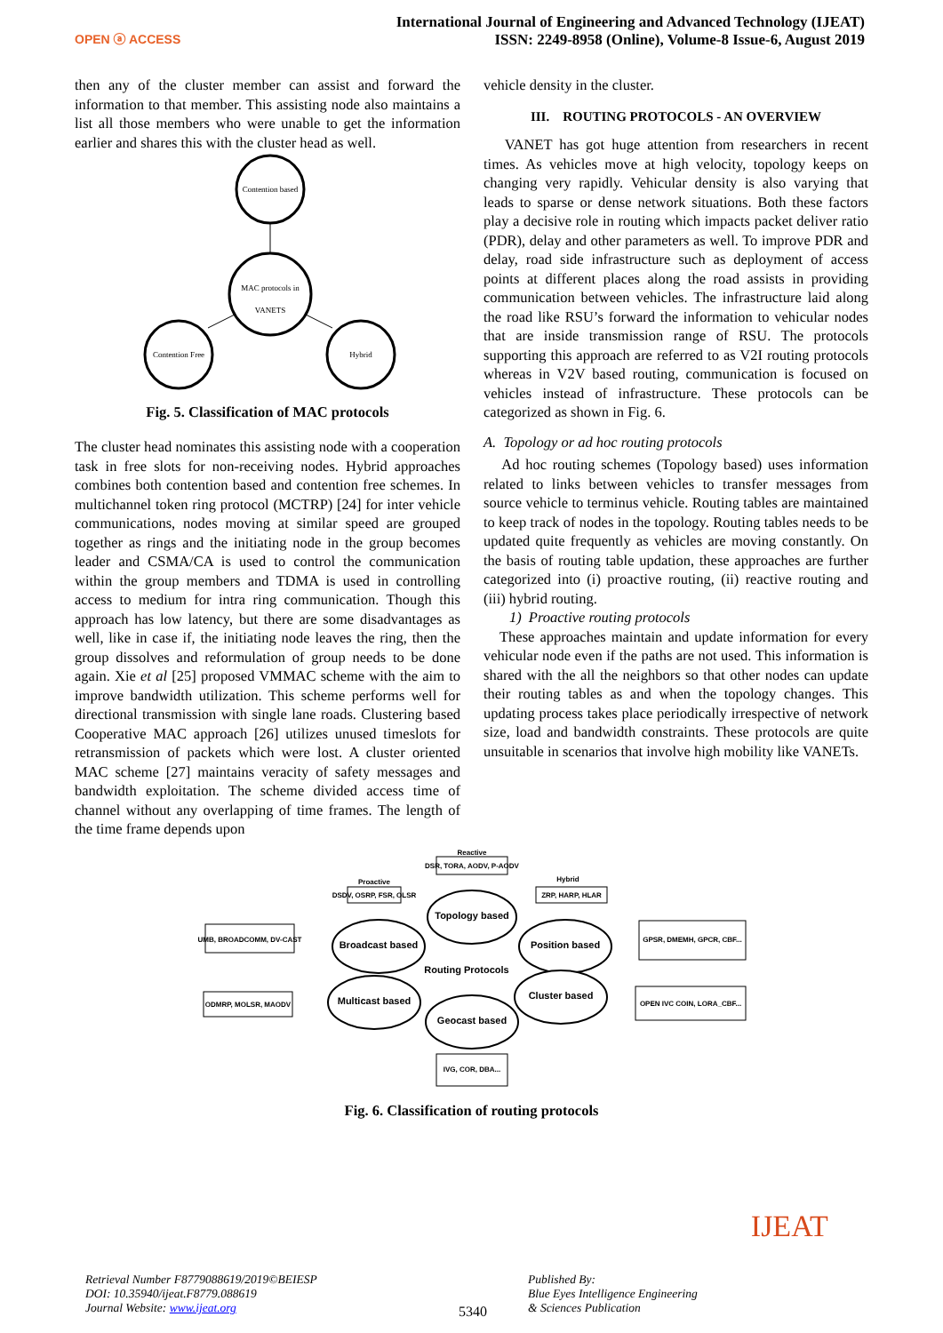OPEN ⓐ ACCESS
International Journal of Engineering and Advanced Technology (IJEAT)
ISSN: 2249-8958 (Online), Volume-8 Issue-6, August 2019
then any of the cluster member can assist and forward the information to that member. This assisting node also maintains a list all those members who were unable to get the information earlier and shares this with the cluster head as well.
Contention based
MAC protocols in
VANETS
Contention Free
Hybrid
Fig. 5. Classification of MAC protocols
The cluster head nominates this assisting node with a cooperation task in free slots for non-receiving nodes. Hybrid approaches combines both contention based and contention free schemes. In multichannel token ring protocol (MCTRP) [24] for inter vehicle communications, nodes moving at similar speed are grouped together as rings and the initiating node in the group becomes leader and CSMA/CA is used to control the communication within the group members and TDMA is used in controlling access to medium for intra ring communication. Though this approach has low latency, but there are some disadvantages as well, like in case if, the initiating node leaves the ring, then the group dissolves and reformulation of group needs to be done again. Xie et al [25] proposed VMMAC scheme with the aim to improve bandwidth utilization. This scheme performs well for directional transmission with single lane roads. Clustering based Cooperative MAC approach [26] utilizes unused timeslots for retransmission of packets which were lost. A cluster oriented MAC scheme [27] maintains veracity of safety messages and bandwidth exploitation. The scheme divided access time of channel without any overlapping of time frames. The length of the time frame depends upon
vehicle density in the cluster.
III. ROUTING PROTOCOLS - AN OVERVIEW
VANET has got huge attention from researchers in recent times. As vehicles move at high velocity, topology keeps on changing very rapidly. Vehicular density is also varying that leads to sparse or dense network situations. Both these factors play a decisive role in routing which impacts packet deliver ratio (PDR), delay and other parameters as well. To improve PDR and delay, road side infrastructure such as deployment of access points at different places along the road assists in providing communication between vehicles. The infrastructure laid along the road like RSU’s forward the information to vehicular nodes that are inside transmission range of RSU. The protocols supporting this approach are referred to as V2I routing protocols whereas in V2V based routing, communication is focused on vehicles instead of infrastructure. These protocols can be categorized as shown in Fig. 6.
A. Topology or ad hoc routing protocols
Ad hoc routing schemes (Topology based) uses information related to links between vehicles to transfer messages from source vehicle to terminus vehicle. Routing tables are maintained to keep track of nodes in the topology. Routing tables needs to be updated quite frequently as vehicles are moving constantly. On the basis of routing table updation, these approaches are further categorized into (i) proactive routing, (ii) reactive routing and (iii) hybrid routing.
1) Proactive routing protocols
These approaches maintain and update information for every vehicular node even if the paths are not used. This information is shared with the all the neighbors so that other nodes can update their routing tables as and when the topology changes. This updating process takes place periodically irrespective of network size, load and bandwidth constraints. These protocols are quite unsuitable in scenarios that involve high mobility like VANETs.
Reactive
DSR, TORA, AODV, P-AODV
Proactive
DSDV, OSRP, FSR, OLSR
Hybrid
ZRP, HARP, HLAR
UMB, BROADCOMM, DV-CAST
GPSR, DMEMH, GPCR, CBF...
ODMRP, MOLSR, MAODV
OPEN IVC COIN, LORA_CBF...
IVG, COR, DBA...
Topology based
Broadcast based
Position based
Routing Protocols
Multicast based
Cluster based
Geocast based
Fig. 6. Classification of routing protocols
Retrieval Number F8779088619/2019©BEIESP
DOI: 10.35940/ijeat.F8779.088619
Journal Website: www.ijeat.org
5340
Published By:
Blue Eyes Intelligence Engineering
& Sciences Publication
IJEAT